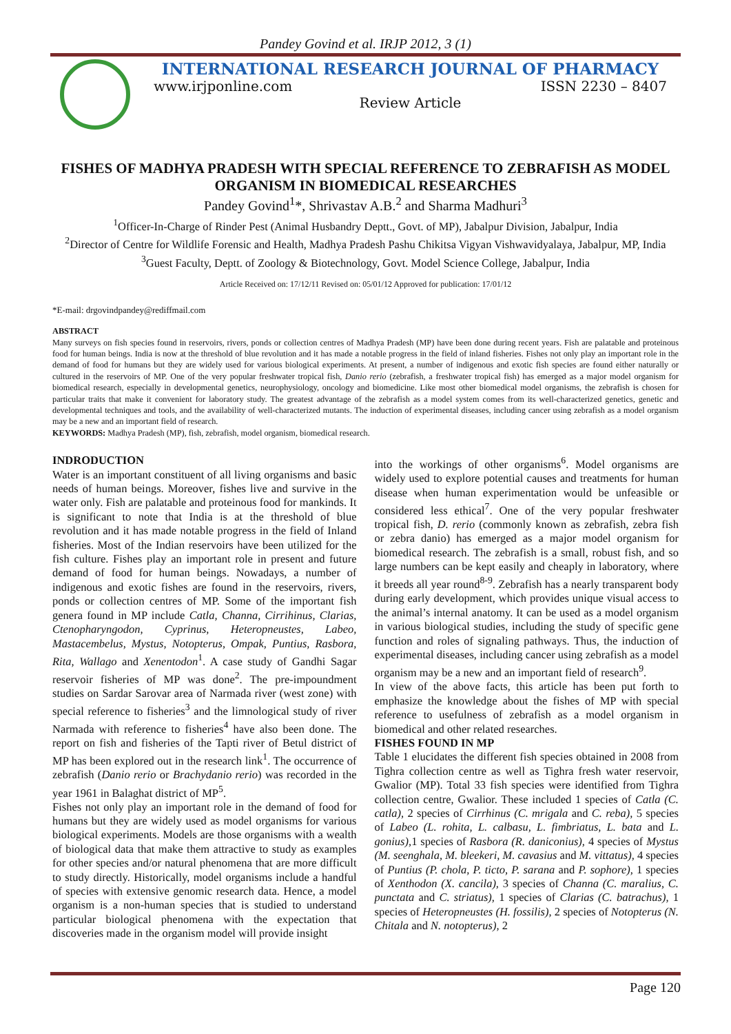Pandey Govind et al. IRJP 2012, 3 (1)
INTERNATIONAL RESEARCH JOURNAL OF PHARMACY
www.irjponline.com ISSN 2230 – 8407
Review Article
FISHES OF MADHYA PRADESH WITH SPECIAL REFERENCE TO ZEBRAFISH AS MODEL ORGANISM IN BIOMEDICAL RESEARCHES
Pandey Govind<sup>1</sup>*, Shrivastav A.B.<sup>2</sup> and Sharma Madhuri<sup>3</sup>
<sup>1</sup> Officer-In-Charge of Rinder Pest (Animal Husbandry Deptt., Govt. of MP), Jabalpur Division, Jabalpur, India
<sup>2</sup> Director of Centre for Wildlife Forensic and Health, Madhya Pradesh Pashu Chikitsa Vigyan Vishwavidyalaya, Jabalpur, MP, India
<sup>3</sup> Guest Faculty, Deptt. of Zoology & Biotechnology, Govt. Model Science College, Jabalpur, India
Article Received on: 17/12/11 Revised on: 05/01/12 Approved for publication: 17/01/12
*E-mail: drgovindpandey@rediffmail.com
ABSTRACT
Many surveys on fish species found in reservoirs, rivers, ponds or collection centres of Madhya Pradesh (MP) have been done during recent years. Fish are palatable and proteinous food for human beings. India is now at the threshold of blue revolution and it has made a notable progress in the field of inland fisheries. Fishes not only play an important role in the demand of food for humans but they are widely used for various biological experiments. At present, a number of indigenous and exotic fish species are found either naturally or cultured in the reservoirs of MP. One of the very popular freshwater tropical fish, Danio rerio (zebrafish, a freshwater tropical fish) has emerged as a major model organism for biomedical research, especially in developmental genetics, neurophysiology, oncology and biomedicine. Like most other biomedical model organisms, the zebrafish is chosen for particular traits that make it convenient for laboratory study. The greatest advantage of the zebrafish as a model system comes from its well-characterized genetics, genetic and developmental techniques and tools, and the availability of well-characterized mutants. The induction of experimental diseases, including cancer using zebrafish as a model organism may be a new and an important field of research.
KEYWORDS: Madhya Pradesh (MP), fish, zebrafish, model organism, biomedical research.
INDRODUCTION
Water is an important constituent of all living organisms and basic needs of human beings. Moreover, fishes live and survive in the water only. Fish are palatable and proteinous food for mankinds. It is significant to note that India is at the threshold of blue revolution and it has made notable progress in the field of Inland fisheries. Most of the Indian reservoirs have been utilized for the fish culture. Fishes play an important role in present and future demand of food for human beings. Nowadays, a number of indigenous and exotic fishes are found in the reservoirs, rivers, ponds or collection centres of MP. Some of the important fish genera found in MP include Catla, Channa, Cirrihinus, Clarias, Ctenopharyngodon, Cyprinus, Heteropneustes, Labeo, Mastacembelus, Mystus, Notopterus, Ompak, Puntius, Rasbora, Rita, Wallago and Xenentodon<sup>1</sup>. A case study of Gandhi Sagar reservoir fisheries of MP was done<sup>2</sup>. The pre-impoundment studies on Sardar Sarovar area of Narmada river (west zone) with special reference to fisheries<sup>3</sup> and the limnological study of river Narmada with reference to fisheries<sup>4</sup> have also been done. The report on fish and fisheries of the Tapti river of Betul district of MP has been explored out in the research link<sup>1</sup>. The occurrence of zebrafish (Danio rerio or Brachydanio rerio) was recorded in the year 1961 in Balaghat district of MP<sup>5</sup>.
Fishes not only play an important role in the demand of food for humans but they are widely used as model organisms for various biological experiments. Models are those organisms with a wealth of biological data that make them attractive to study as examples for other species and/or natural phenomena that are more difficult to study directly. Historically, model organisms include a handful of species with extensive genomic research data. Hence, a model organism is a non-human species that is studied to understand particular biological phenomena with the expectation that discoveries made in the organism model will provide insight
into the workings of other organisms<sup>6</sup>. Model organisms are widely used to explore potential causes and treatments for human disease when human experimentation would be unfeasible or considered less ethical<sup>7</sup>. One of the very popular freshwater tropical fish, D. rerio (commonly known as zebrafish, zebra fish or zebra danio) has emerged as a major model organism for biomedical research. The zebrafish is a small, robust fish, and so large numbers can be kept easily and cheaply in laboratory, where it breeds all year round<sup>8-9</sup>. Zebrafish has a nearly transparent body during early development, which provides unique visual access to the animal’s internal anatomy. It can be used as a model organism in various biological studies, including the study of specific gene function and roles of signaling pathways. Thus, the induction of experimental diseases, including cancer using zebrafish as a model organism may be a new and an important field of research<sup>9</sup>.
In view of the above facts, this article has been put forth to emphasize the knowledge about the fishes of MP with special reference to usefulness of zebrafish as a model organism in biomedical and other related researches.
FISHES FOUND IN MP
Table 1 elucidates the different fish species obtained in 2008 from Tighra collection centre as well as Tighra fresh water reservoir, Gwalior (MP). Total 33 fish species were identified from Tighra collection centre, Gwalior. These included 1 species of Catla (C. catla), 2 species of Cirrhinus (C. mrigala and C. reba), 5 species of Labeo (L. rohita, L. calbasu, L. fimbriatus, L. bata and L. gonius), 1 species of Rasbora (R. daniconius), 4 species of Mystus (M. seenghala, M. bleekeri, M. cavasius and M. vittatus), 4 species of Puntius (P. chola, P. ticto, P. sarana and P. sophore), 1 species of Xenthodon (X. cancila), 3 species of Channa (C. maralius, C. punctata and C. striatus), 1 species of Clarias (C. batrachus), 1 species of Heteropneustes (H. fossilis), 2 species of Notopterus (N. Chitala and N. notopterus), 2
Page 120